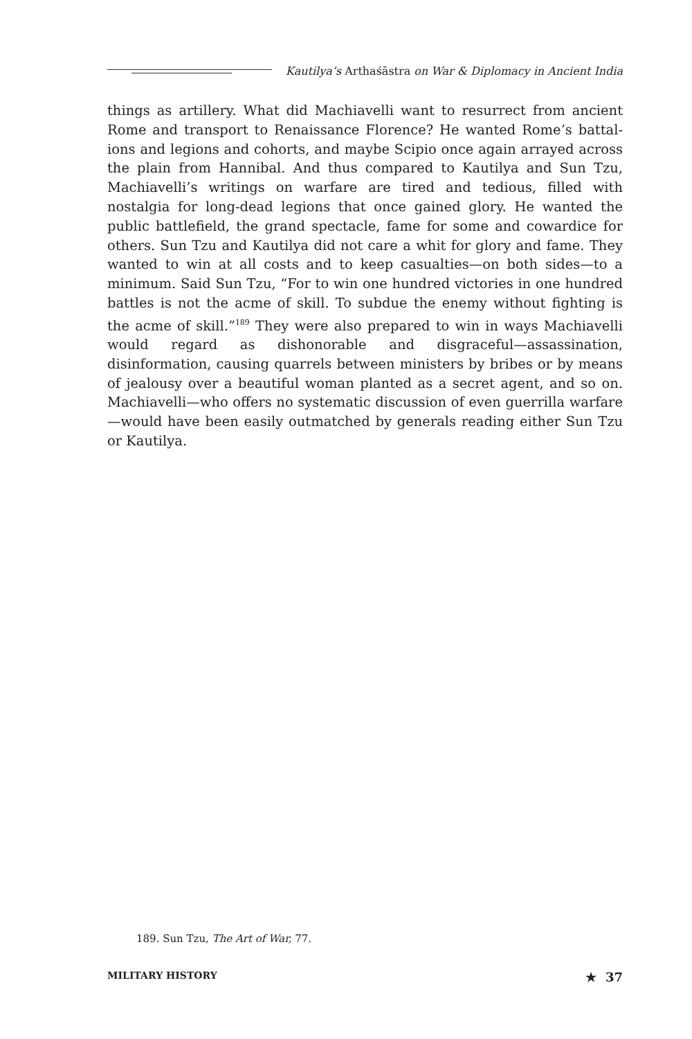Kautilya’s Arthaśāstra on War & Diplomacy in Ancient India
things as artillery. What did Machiavelli want to resurrect from ancient Rome and transport to Renaissance Florence? He wanted Rome’s battal­ions and legions and cohorts, and maybe Scipio once again arrayed across the plain from Hannibal. And thus compared to Kautilya and Sun Tzu, Machiavelli’s writings on warfare are tired and tedious, filled with nostalgia for long-dead legions that once gained glory. He wanted the public battlefield, the grand spectacle, fame for some and cowardice for others. Sun Tzu and Kautilya did not care a whit for glory and fame. They wanted to win at all costs and to keep casualties—on both sides—to a minimum. Said Sun Tzu, “For to win one hundred victories in one hundred battles is not the acme of skill. To subdue the enemy without fighting is the acme of skill.”<sup>189</sup> They were also prepared to win in ways Machiavelli would regard as dishonorable and disgraceful—assassina­tion, disinformation, causing quarrels between ministers by bribes or by means of jealousy over a beautiful woman planted as a secret agent, and so on. Machiavelli—who offers no systematic discussion of even guerrilla warfare—would have been easily outmatched by generals reading either Sun Tzu or Kautilya.
189. Sun Tzu, The Art of War, 77.
MILITARY HISTORY ★ 37